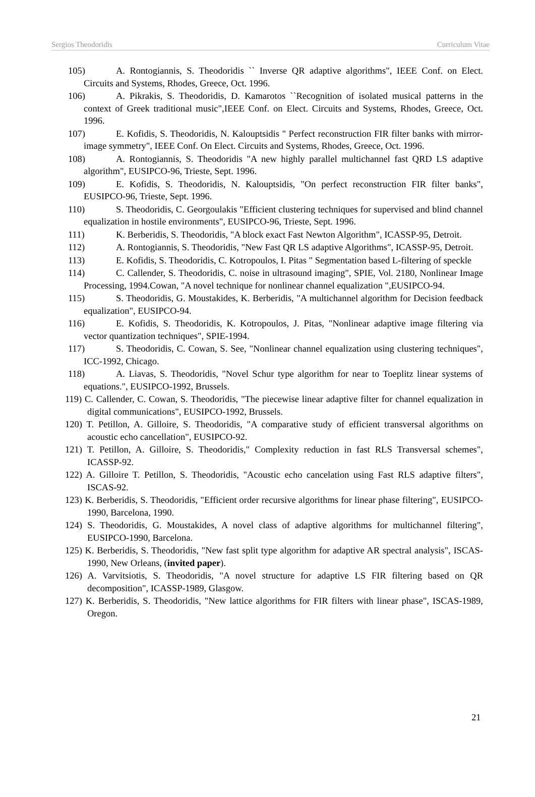Sergios Theodoridis Curriculum Vitae
105) A. Rontogiannis, S. Theodoridis `` Inverse QR adaptive algorithms", IEEE Conf. on Elect. Circuits and Systems, Rhodes, Greece, Oct. 1996.
106) A. Pikrakis, S. Theodoridis, D. Kamarotos ``Recognition of isolated musical patterns in the context of Greek traditional music",IEEE Conf. on Elect. Circuits and Systems, Rhodes, Greece, Oct. 1996.
107) E. Kofidis, S. Theodoridis, N. Kalouptsidis " Perfect reconstruction FIR filter banks with mirror-image symmetry", IEEE Conf. On Elect. Circuits and Systems, Rhodes, Greece, Oct. 1996.
108) A. Rontogiannis, S. Theodoridis "A new highly parallel multichannel fast QRD LS adaptive algorithm", EUSIPCO-96, Trieste, Sept. 1996.
109) E. Kofidis, S. Theodoridis, N. Kalouptsidis, "On perfect reconstruction FIR filter banks", EUSIPCO-96, Trieste, Sept. 1996.
110) S. Theodoridis, C. Georgoulakis "Efficient clustering techniques for supervised and blind channel equalization in hostile environments", EUSIPCO-96, Trieste, Sept. 1996.
111) K. Berberidis, S. Theodoridis, "A block exact Fast Newton Algorithm", ICASSP-95, Detroit.
112) A. Rontogiannis, S. Theodoridis, "New Fast QR LS adaptive Algorithms", ICASSP-95, Detroit.
113) E. Kofidis, S. Theodoridis, C. Kotropoulos, I. Pitas " Segmentation based L-filtering of speckle
114) C. Callender, S. Theodoridis, C. noise in ultrasound imaging", SPIE, Vol. 2180, Nonlinear Image Processing, 1994.Cowan, "A novel technique for nonlinear channel equalization ",EUSIPCO-94.
115) S. Theodoridis, G. Moustakides, K. Berberidis, "A multichannel algorithm for Decision feedback equalization", EUSIPCO-94.
116) E. Kofidis, S. Theodoridis, K. Kotropoulos, J. Pitas, "Nonlinear adaptive image filtering via vector quantization techniques", SPIE-1994.
117) S. Theodoridis, C. Cowan, S. See, "Nonlinear channel equalization using clustering techniques", ICC-1992, Chicago.
118) A. Liavas, S. Theodoridis, "Novel Schur type algorithm for near to Toeplitz linear systems of equations.", EUSIPCO-1992, Brussels.
119) C. Callender, C. Cowan, S. Theodoridis, "The piecewise linear adaptive filter for channel equalization in digital communications", EUSIPCO-1992, Brussels.
120) T. Petillon, A. Gilloire, S. Theodoridis, "A comparative study of efficient transversal algorithms on acoustic echo cancellation", EUSIPCO-92.
121) T. Petillon, A. Gilloire, S. Theodoridis," Complexity reduction in fast RLS Transversal schemes", ICASSP-92.
122) A. Gilloire T. Petillon, S. Theodoridis, "Acoustic echo cancelation using Fast RLS adaptive filters", ISCAS-92.
123) K. Berberidis, S. Theodoridis, "Efficient order recursive algorithms for linear phase filtering", EUSIPCO-1990, Barcelona, 1990.
124) S. Theodoridis, G. Moustakides, A novel class of adaptive algorithms for multichannel filtering", EUSIPCO-1990, Barcelona.
125) K. Berberidis, S. Theodoridis, "New fast split type algorithm for adaptive AR spectral analysis", ISCAS-1990, New Orleans, (invited paper).
126) A. Varvitsiotis, S. Theodoridis, "A novel structure for adaptive LS FIR filtering based on QR decomposition", ICASSP-1989, Glasgow.
127) K. Berberidis, S. Theodoridis, "New lattice algorithms for FIR filters with linear phase", ISCAS-1989, Oregon.
21